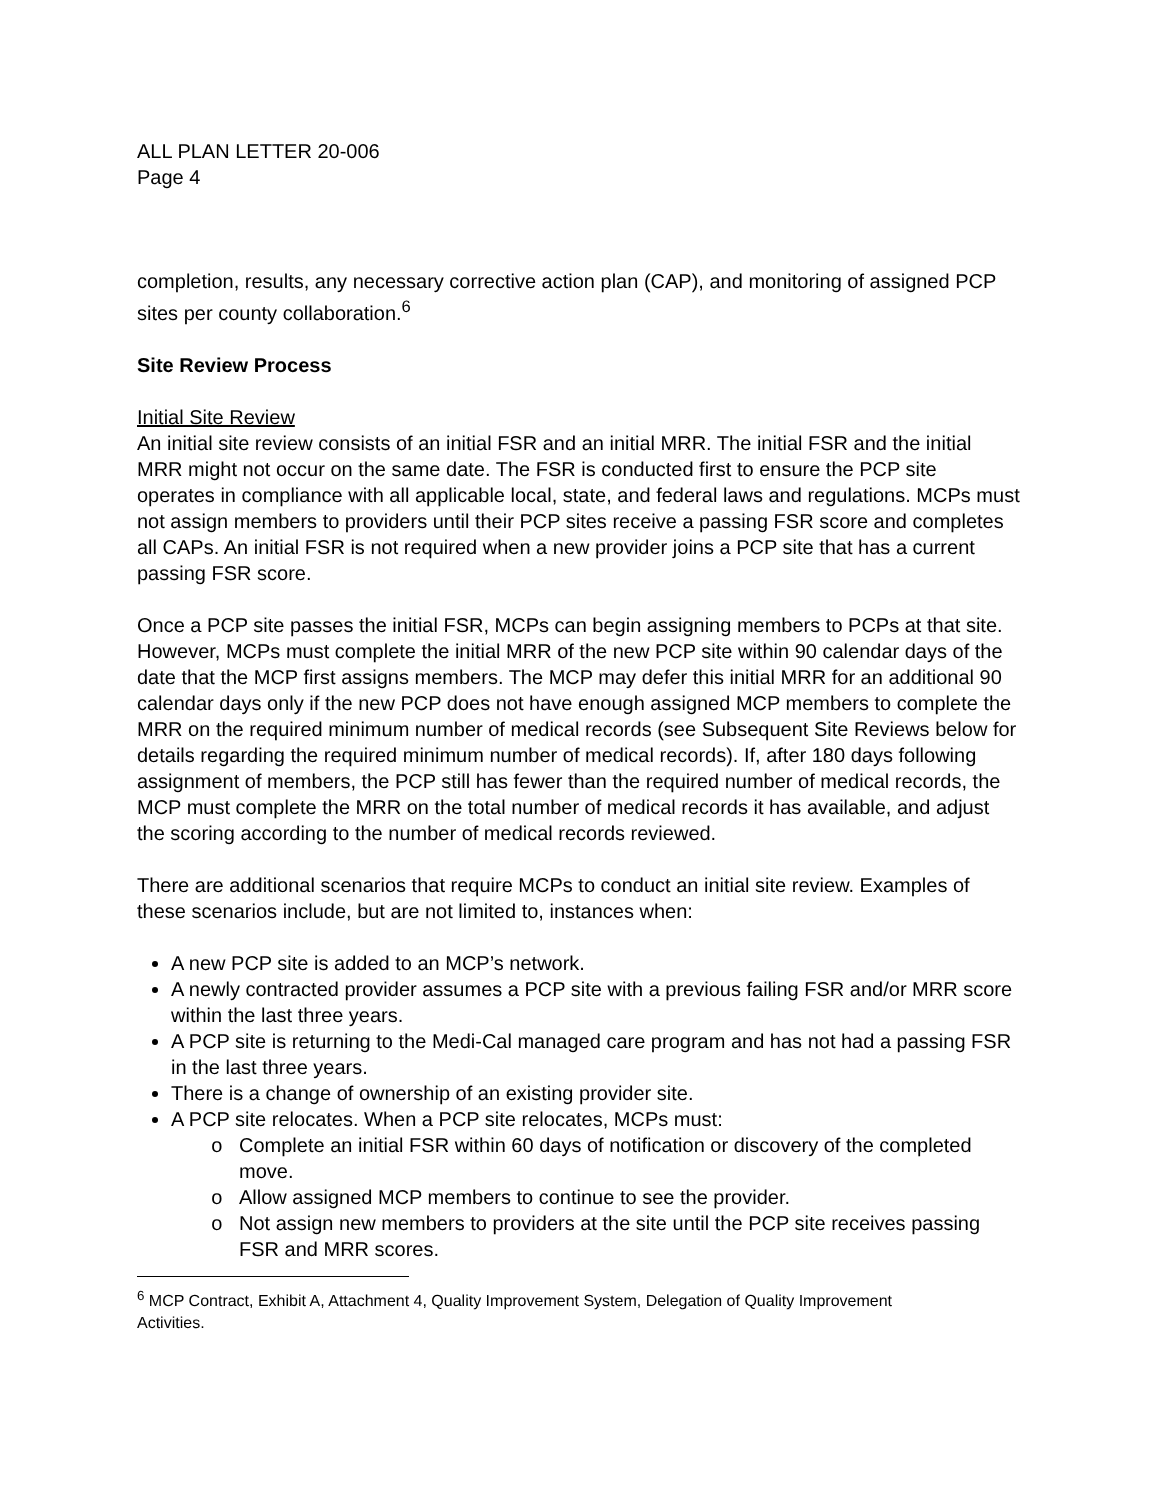ALL PLAN LETTER 20-006
Page 4
completion, results, any necessary corrective action plan (CAP), and monitoring of assigned PCP sites per county collaboration.<sup>6</sup>
Site Review Process
Initial Site Review
An initial site review consists of an initial FSR and an initial MRR. The initial FSR and the initial MRR might not occur on the same date. The FSR is conducted first to ensure the PCP site operates in compliance with all applicable local, state, and federal laws and regulations. MCPs must not assign members to providers until their PCP sites receive a passing FSR score and completes all CAPs. An initial FSR is not required when a new provider joins a PCP site that has a current passing FSR score.
Once a PCP site passes the initial FSR, MCPs can begin assigning members to PCPs at that site. However, MCPs must complete the initial MRR of the new PCP site within 90 calendar days of the date that the MCP first assigns members. The MCP may defer this initial MRR for an additional 90 calendar days only if the new PCP does not have enough assigned MCP members to complete the MRR on the required minimum number of medical records (see Subsequent Site Reviews below for details regarding the required minimum number of medical records). If, after 180 days following assignment of members, the PCP still has fewer than the required number of medical records, the MCP must complete the MRR on the total number of medical records it has available, and adjust the scoring according to the number of medical records reviewed.
There are additional scenarios that require MCPs to conduct an initial site review. Examples of these scenarios include, but are not limited to, instances when:
A new PCP site is added to an MCP’s network.
A newly contracted provider assumes a PCP site with a previous failing FSR and/or MRR score within the last three years.
A PCP site is returning to the Medi-Cal managed care program and has not had a passing FSR in the last three years.
There is a change of ownership of an existing provider site.
A PCP site relocates. When a PCP site relocates, MCPs must:
Complete an initial FSR within 60 days of notification or discovery of the completed move.
Allow assigned MCP members to continue to see the provider.
Not assign new members to providers at the site until the PCP site receives passing FSR and MRR scores.
<sup>6</sup> MCP Contract, Exhibit A, Attachment 4, Quality Improvement System, Delegation of Quality Improvement Activities.